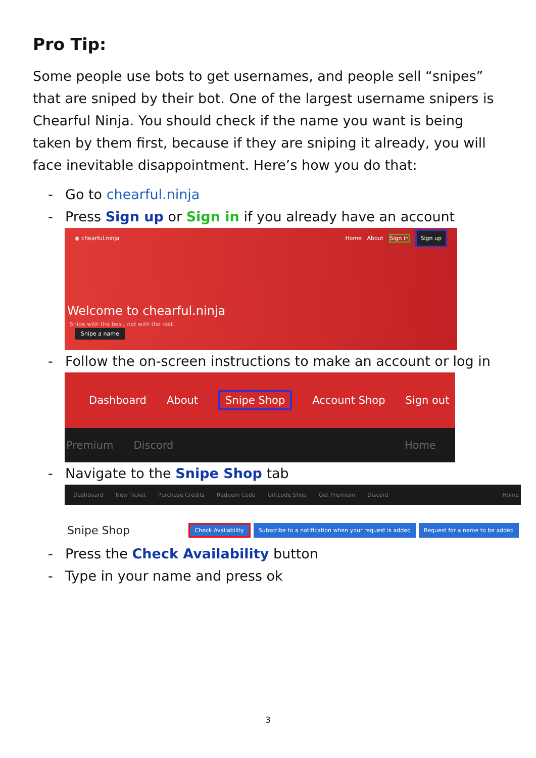Pro Tip:
Some people use bots to get usernames, and people sell “snipes” that are sniped by their bot. One of the largest username snipers is Chearful Ninja. You should check if the name you want is being taken by them first, because if they are sniping it already, you will face inevitable disappointment. Here’s how you do that:
- Go to chearful.ninja
- Press Sign up or Sign in if you already have an account
◉ chearful.ninja Home About Sign in Sign up
Welcome to chearful.ninja
Snipe with the best, not with the rest.
Snipe a name
- Follow the on-screen instructions to make an account or log in
Dashboard About Snipe Shop Account Shop Sign out
Premium Discord Home
- Navigate to the Snipe Shop tab
Dashboard New Ticket Purchase Credits Redeem Code Giftcode Shop Get Premium Discord Home
Snipe Shop Check Availability Subscribe to a notification when your request is added Request for a name to be added
- Press the Check Availability button
- Type in your name and press ok
3